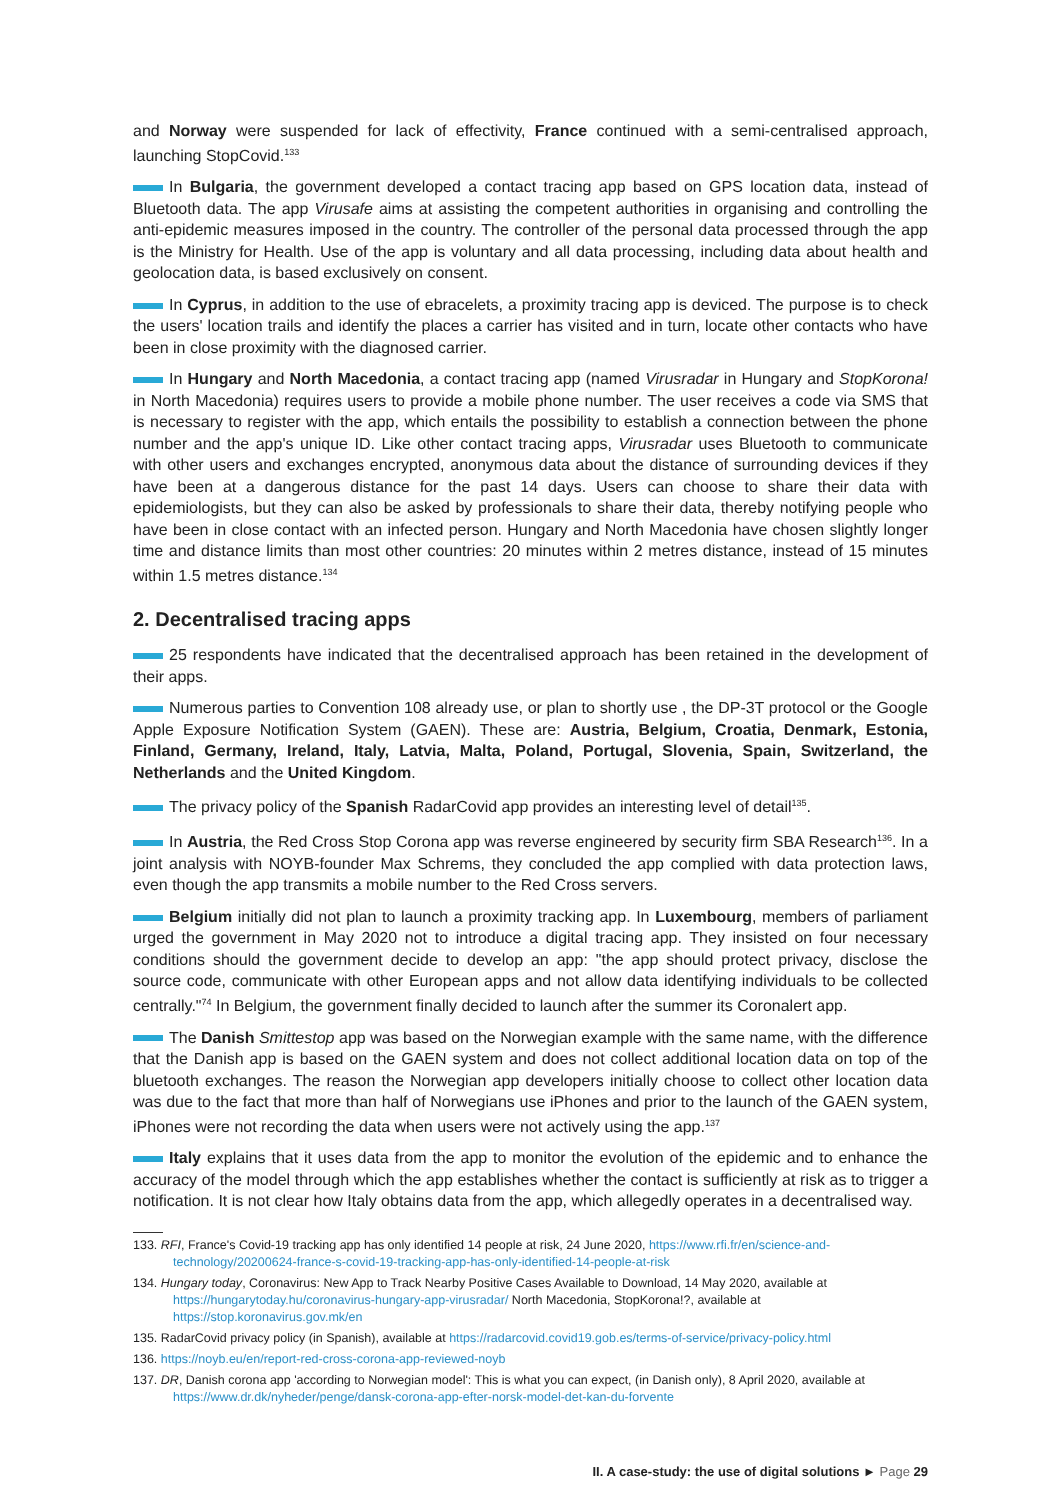and Norway were suspended for lack of effectivity, France continued with a semi-centralised approach, launching StopCovid.<sup>133</sup>
In Bulgaria, the government developed a contact tracing app based on GPS location data, instead of Bluetooth data. The app Virusafe aims at assisting the competent authorities in organising and controlling the anti-epidemic measures imposed in the country. The controller of the personal data processed through the app is the Ministry for Health. Use of the app is voluntary and all data processing, including data about health and geolocation data, is based exclusively on consent.
In Cyprus, in addition to the use of ebracelets, a proximity tracing app is deviced. The purpose is to check the users' location trails and identify the places a carrier has visited and in turn, locate other contacts who have been in close proximity with the diagnosed carrier.
In Hungary and North Macedonia, a contact tracing app (named Virusradar in Hungary and StopKorona! in North Macedonia) requires users to provide a mobile phone number. The user receives a code via SMS that is necessary to register with the app, which entails the possibility to establish a connection between the phone number and the app's unique ID. Like other contact tracing apps, Virusradar uses Bluetooth to communicate with other users and exchanges encrypted, anonymous data about the distance of surrounding devices if they have been at a dangerous distance for the past 14 days. Users can choose to share their data with epidemiologists, but they can also be asked by professionals to share their data, thereby notifying people who have been in close contact with an infected person. Hungary and North Macedonia have chosen slightly longer time and distance limits than most other countries: 20 minutes within 2 metres distance, instead of 15 minutes within 1.5 metres distance.<sup>134</sup>
2. Decentralised tracing apps
25 respondents have indicated that the decentralised approach has been retained in the development of their apps.
Numerous parties to Convention 108 already use, or plan to shortly use , the DP-3T protocol or the Google Apple Exposure Notification System (GAEN). These are: Austria, Belgium, Croatia, Denmark, Estonia, Finland, Germany, Ireland, Italy, Latvia, Malta, Poland, Portugal, Slovenia, Spain, Switzerland, the Netherlands and the United Kingdom.
The privacy policy of the Spanish RadarCovid app provides an interesting level of detail<sup>135</sup>.
In Austria, the Red Cross Stop Corona app was reverse engineered by security firm SBA Research<sup>136</sup>. In a joint analysis with NOYB-founder Max Schrems, they concluded the app complied with data protection laws, even though the app transmits a mobile number to the Red Cross servers.
Belgium initially did not plan to launch a proximity tracking app. In Luxembourg, members of parliament urged the government in May 2020 not to introduce a digital tracing app. They insisted on four necessary conditions should the government decide to develop an app: "the app should protect privacy, disclose the source code, communicate with other European apps and not allow data identifying individuals to be collected centrally."<sup>74</sup> In Belgium, the government finally decided to launch after the summer its Coronalert app.
The Danish Smittestop app was based on the Norwegian example with the same name, with the difference that the Danish app is based on the GAEN system and does not collect additional location data on top of the bluetooth exchanges. The reason the Norwegian app developers initially choose to collect other location data was due to the fact that more than half of Norwegians use iPhones and prior to the launch of the GAEN system, iPhones were not recording the data when users were not actively using the app.<sup>137</sup>
Italy explains that it uses data from the app to monitor the evolution of the epidemic and to enhance the accuracy of the model through which the app establishes whether the contact is sufficiently at risk as to trigger a notification. It is not clear how Italy obtains data from the app, which allegedly operates in a decentralised way.
133. RFI, France's Covid-19 tracking app has only identified 14 people at risk, 24 June 2020, https://www.rfi.fr/en/science-and-technology/20200624-france-s-covid-19-tracking-app-has-only-identified-14-people-at-risk
134. Hungary today, Coronavirus: New App to Track Nearby Positive Cases Available to Download, 14 May 2020, available at https://hungarytoday.hu/coronavirus-hungary-app-virusradar/ North Macedonia, StopKorona!?, available at https://stop.koronavirus.gov.mk/en
135. RadarCovid privacy policy (in Spanish), available at https://radarcovid.covid19.gob.es/terms-of-service/privacy-policy.html
136. https://noyb.eu/en/report-red-cross-corona-app-reviewed-noyb
137. DR, Danish corona app 'according to Norwegian model': This is what you can expect, (in Danish only), 8 April 2020, available at https://www.dr.dk/nyheder/penge/dansk-corona-app-efter-norsk-model-det-kan-du-forvente
II. A case-study: the use of digital solutions ► Page 29